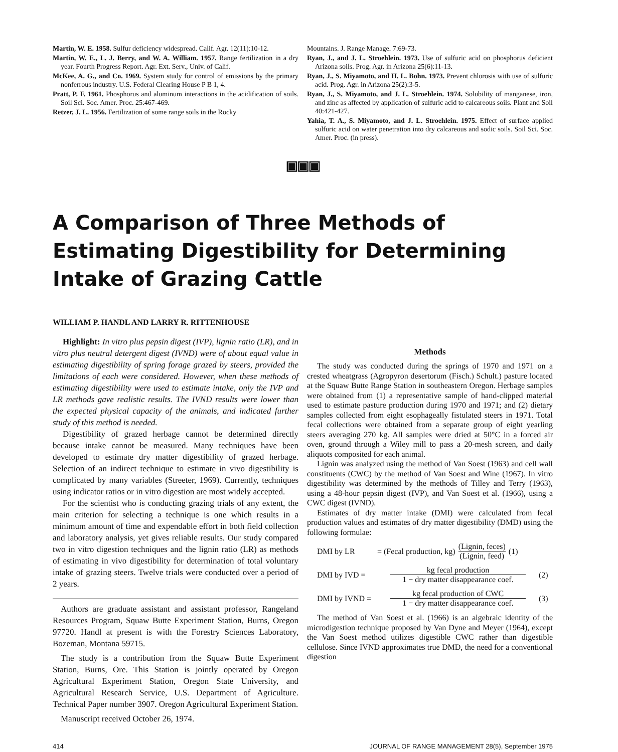Martin, W. E. 1958. Sulfur deficiency widespread. Calif. Agr. 12(11):10-12.
Martin, W. E., L. J. Berry, and W. A. William. 1957. Range fertilization in a dry year. Fourth Progress Report. Agr. Ext. Serv., Univ. of Calif.
McKee, A. G., and Co. 1969. System study for control of emissions by the primary nonferrous industry. U.S. Federal Clearing House P B 1, 4.
Pratt, P. F. 1961. Phosphorus and aluminum interactions in the acidification of soils. Soil Sci. Soc. Amer. Proc. 25:467-469.
Retzer, J. L. 1956. Fertilization of some range soils in the Rocky
Mountains. J. Range Manage. 7:69-73.
Ryan, J., and J. L. Stroehlein. 1973. Use of sulfuric acid on phosphorus deficient Arizona soils. Prog. Agr. in Arizona 25(6):11-13.
Ryan, J., S. Miyamoto, and H. L. Bohn. 1973. Prevent chlorosis with use of sulfuric acid. Prog. Agr. in Arizona 25(2):3-5.
Ryan, J., S. Miyamoto, and J. L. Stroehlein. 1974. Solubility of manganese, iron, and zinc as affected by application of sulfuric acid to calcareous soils. Plant and Soil 40:421-427.
Yahia, T. A., S. Miyamoto, and J. L. Stroehlein. 1975. Effect of surface applied sulfuric acid on water penetration into dry calcareous and sodic soils. Soil Sci. Soc. Amer. Proc. (in press).
▣▣▣
A Comparison of Three Methods of Estimating Digestibility for Determining Intake of Grazing Cattle
WILLIAM P. HANDL AND LARRY R. RITTENHOUSE
Highlight: In vitro plus pepsin digest (IVP), lignin ratio (LR), and in vitro plus neutral detergent digest (IVND) were of about equal value in estimating digestibility of spring forage grazed by steers, provided the limitations of each were considered. However, when these methods of estimating digestibility were used to estimate intake, only the IVP and LR methods gave realistic results. The IVND results were lower than the expected physical capacity of the animals, and indicated further study of this method is needed.
Digestibility of grazed herbage cannot be determined directly because intake cannot be measured. Many techniques have been developed to estimate dry matter digestibility of grazed herbage. Selection of an indirect technique to estimate in vivo digestibility is complicated by many variables (Streeter, 1969). Currently, techniques using indicator ratios or in vitro digestion are most widely accepted.
For the scientist who is conducting grazing trials of any extent, the main criterion for selecting a technique is one which results in a minimum amount of time and expendable effort in both field collection and laboratory analysis, yet gives reliable results. Our study compared two in vitro digestion techniques and the lignin ratio (LR) as methods of estimating in vivo digestibility for determination of total voluntary intake of grazing steers. Twelve trials were conducted over a period of 2 years.
Authors are graduate assistant and assistant professor, Rangeland Resources Program, Squaw Butte Experiment Station, Burns, Oregon 97720. Handl at present is with the Forestry Sciences Laboratory, Bozeman, Montana 59715.
The study is a contribution from the Squaw Butte Experiment Station, Burns, Ore. This Station is jointly operated by Oregon Agricultural Experiment Station, Oregon State University, and Agricultural Research Service, U.S. Department of Agriculture. Technical Paper number 3907. Oregon Agricultural Experiment Station.
Manuscript received October 26, 1974.
Methods
The study was conducted during the springs of 1970 and 1971 on a crested wheatgrass (Agropyron desertorum (Fisch.) Schult.) pasture located at the Squaw Butte Range Station in southeastern Oregon. Herbage samples were obtained from (1) a representative sample of hand-clipped material used to estimate pasture production during 1970 and 1971; and (2) dietary samples collected from eight esophageally fistulated steers in 1971. Total fecal collections were obtained from a separate group of eight yearling steers averaging 270 kg. All samples were dried at 50°C in a forced air oven, ground through a Wiley mill to pass a 20-mesh screen, and daily aliquots composited for each animal.
Lignin was analyzed using the method of Van Soest (1963) and cell wall constituents (CWC) by the method of Van Soest and Wine (1967). In vitro digestibility was determined by the methods of Tilley and Terry (1963), using a 48-hour pepsin digest (IVP), and Van Soest et al. (1966), using a CWC digest (IVND).
Estimates of dry matter intake (DMI) were calculated from fecal production values and estimates of dry matter digestibility (DMD) using the following formulae:
DMI by LR = (Fecal production, kg) (Lignin, feces) (Lignin, feed) (1)
DMI by IVD = kg fecal production 1 − dry matter disappearance coef. (2)
DMI by IVND = kg fecal production of CWC 1 − dry matter disappearance coef. (3)
The method of Van Soest et al. (1966) is an algebraic identity of the microdigestion technique proposed by Van Dyne and Meyer (1964), except the Van Soest method utilizes digestible CWC rather than digestible cellulose. Since IVND approximates true DMD, the need for a conventional digestion
414 JOURNAL OF RANGE MANAGEMENT 28(5), September 1975